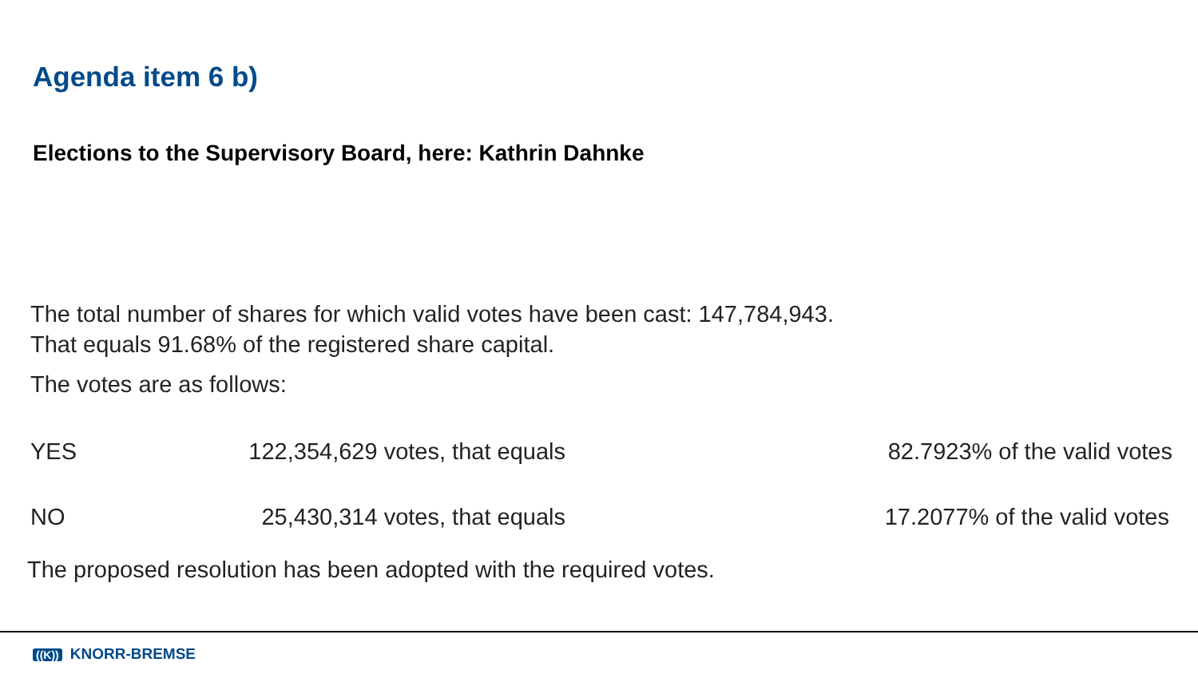Agenda item 6 b)
Elections to the Supervisory Board, here: Kathrin Dahnke
The total number of shares for which valid votes have been cast: 147,784,943.
That equals 91.68% of the registered share capital.
The votes are as follows:
| YES | 122,354,629 votes, that equals | 82.7923% of the valid votes |
| NO | 25,430,314 votes, that equals | 17.2077% of the valid votes |
The proposed resolution has been adopted with the required votes.
((K)) KNORR-BREMSE